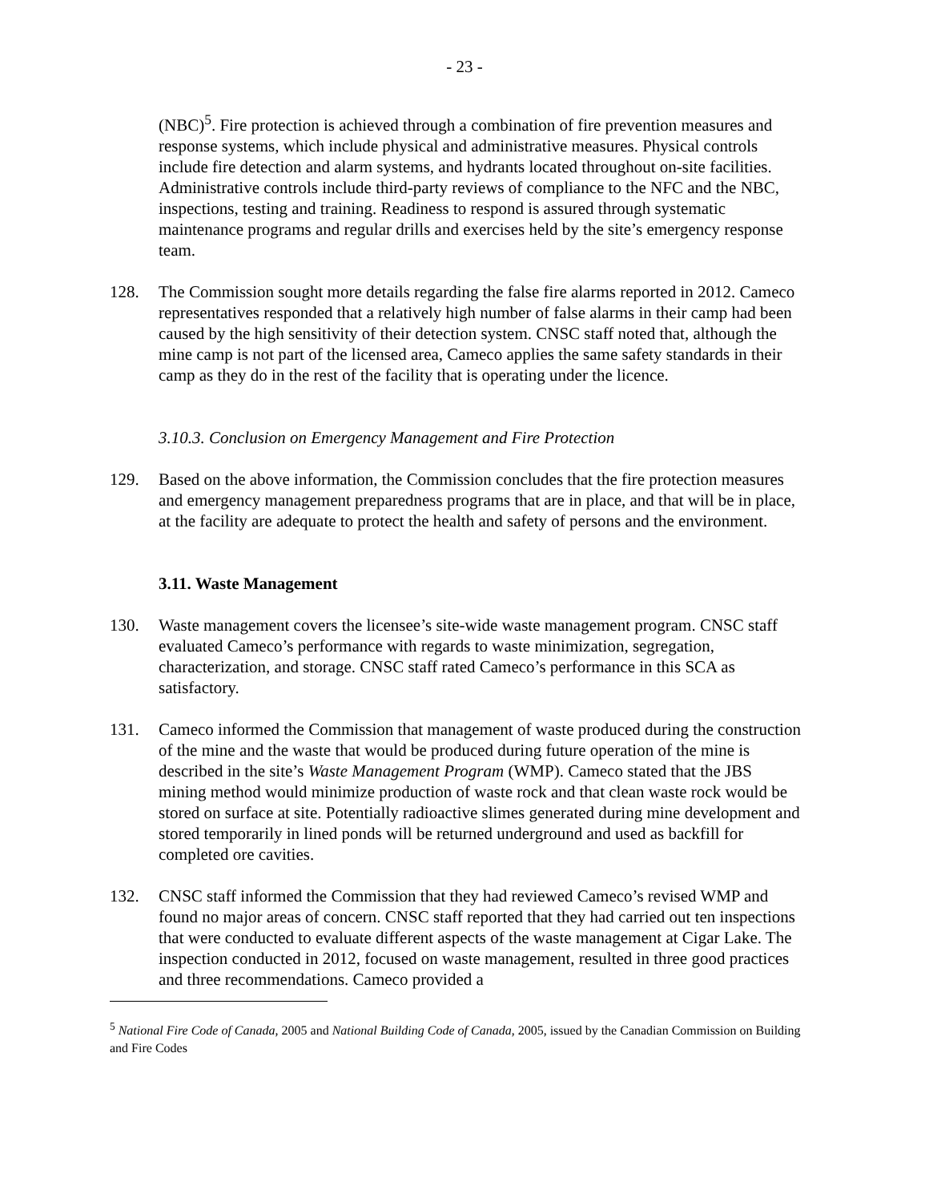- 23 -
(NBC)<sup>5</sup>. Fire protection is achieved through a combination of fire prevention measures and response systems, which include physical and administrative measures. Physical controls include fire detection and alarm systems, and hydrants located throughout on-site facilities. Administrative controls include third-party reviews of compliance to the NFC and the NBC, inspections, testing and training. Readiness to respond is assured through systematic maintenance programs and regular drills and exercises held by the site’s emergency response team.
128. The Commission sought more details regarding the false fire alarms reported in 2012. Cameco representatives responded that a relatively high number of false alarms in their camp had been caused by the high sensitivity of their detection system. CNSC staff noted that, although the mine camp is not part of the licensed area, Cameco applies the same safety standards in their camp as they do in the rest of the facility that is operating under the licence.
3.10.3. Conclusion on Emergency Management and Fire Protection
129. Based on the above information, the Commission concludes that the fire protection measures and emergency management preparedness programs that are in place, and that will be in place, at the facility are adequate to protect the health and safety of persons and the environment.
3.11. Waste Management
130. Waste management covers the licensee’s site-wide waste management program. CNSC staff evaluated Cameco’s performance with regards to waste minimization, segregation, characterization, and storage. CNSC staff rated Cameco’s performance in this SCA as satisfactory.
131. Cameco informed the Commission that management of waste produced during the construction of the mine and the waste that would be produced during future operation of the mine is described in the site’s Waste Management Program (WMP). Cameco stated that the JBS mining method would minimize production of waste rock and that clean waste rock would be stored on surface at site. Potentially radioactive slimes generated during mine development and stored temporarily in lined ponds will be returned underground and used as backfill for completed ore cavities.
132. CNSC staff informed the Commission that they had reviewed Cameco’s revised WMP and found no major areas of concern. CNSC staff reported that they had carried out ten inspections that were conducted to evaluate different aspects of the waste management at Cigar Lake. The inspection conducted in 2012, focused on waste management, resulted in three good practices and three recommendations. Cameco provided a
<sup>5</sup> National Fire Code of Canada, 2005 and National Building Code of Canada, 2005, issued by the Canadian Commission on Building and Fire Codes